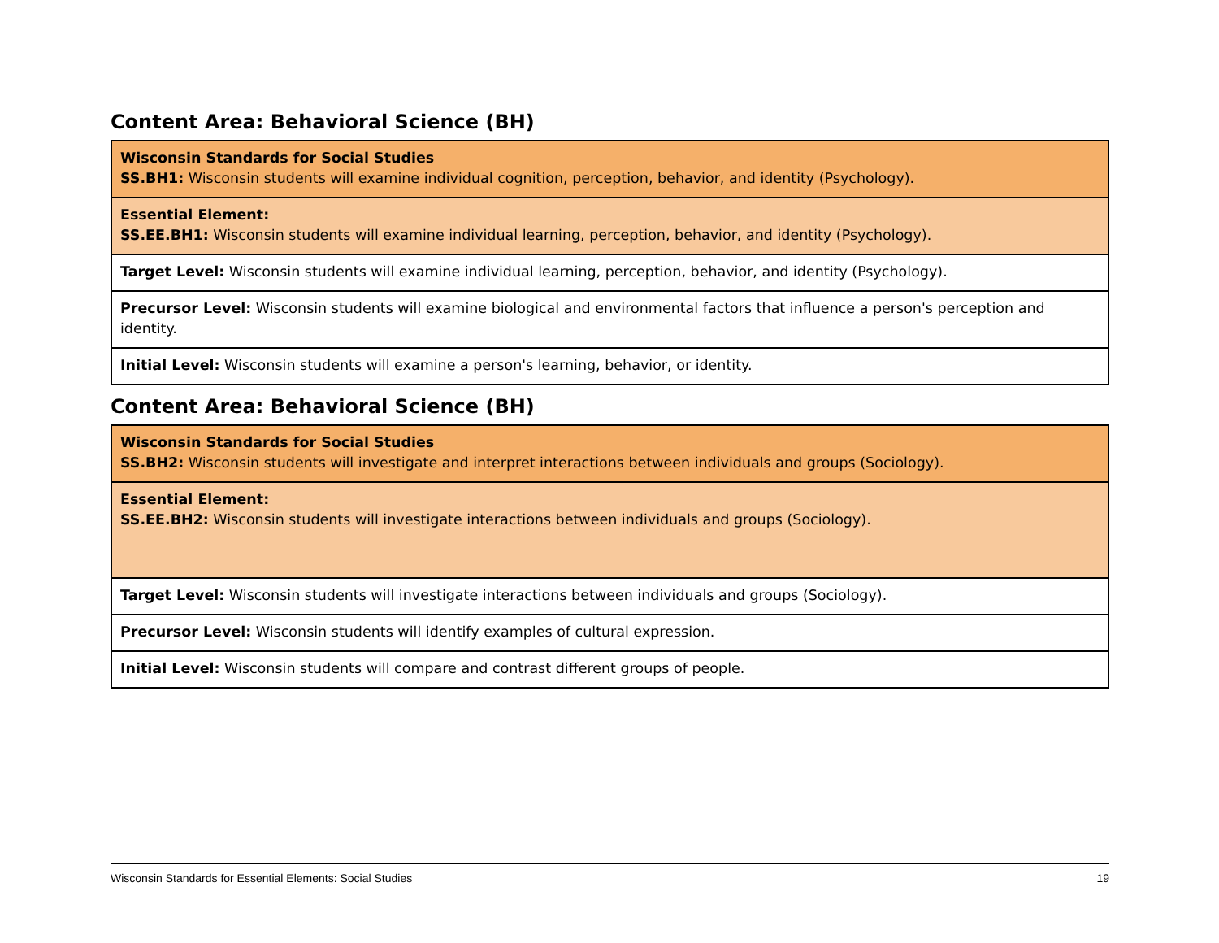Content Area: Behavioral Science (BH)
| Wisconsin Standards for Social Studies SS.BH1: Wisconsin students will examine individual cognition, perception, behavior, and identity (Psychology). |
| Essential Element: SS.EE.BH1: Wisconsin students will examine individual learning, perception, behavior, and identity (Psychology). |
| Target Level: Wisconsin students will examine individual learning, perception, behavior, and identity (Psychology). |
| Precursor Level: Wisconsin students will examine biological and environmental factors that influence a person's perception and identity. |
| Initial Level: Wisconsin students will examine a person's learning, behavior, or identity. |
Content Area: Behavioral Science (BH)
| Wisconsin Standards for Social Studies SS.BH2: Wisconsin students will investigate and interpret interactions between individuals and groups (Sociology). |
| Essential Element: SS.EE.BH2: Wisconsin students will investigate interactions between individuals and groups (Sociology). |
| Target Level: Wisconsin students will investigate interactions between individuals and groups (Sociology). |
| Precursor Level: Wisconsin students will identify examples of cultural expression. |
| Initial Level: Wisconsin students will compare and contrast different groups of people. |
Wisconsin Standards for Essential Elements: Social Studies 19